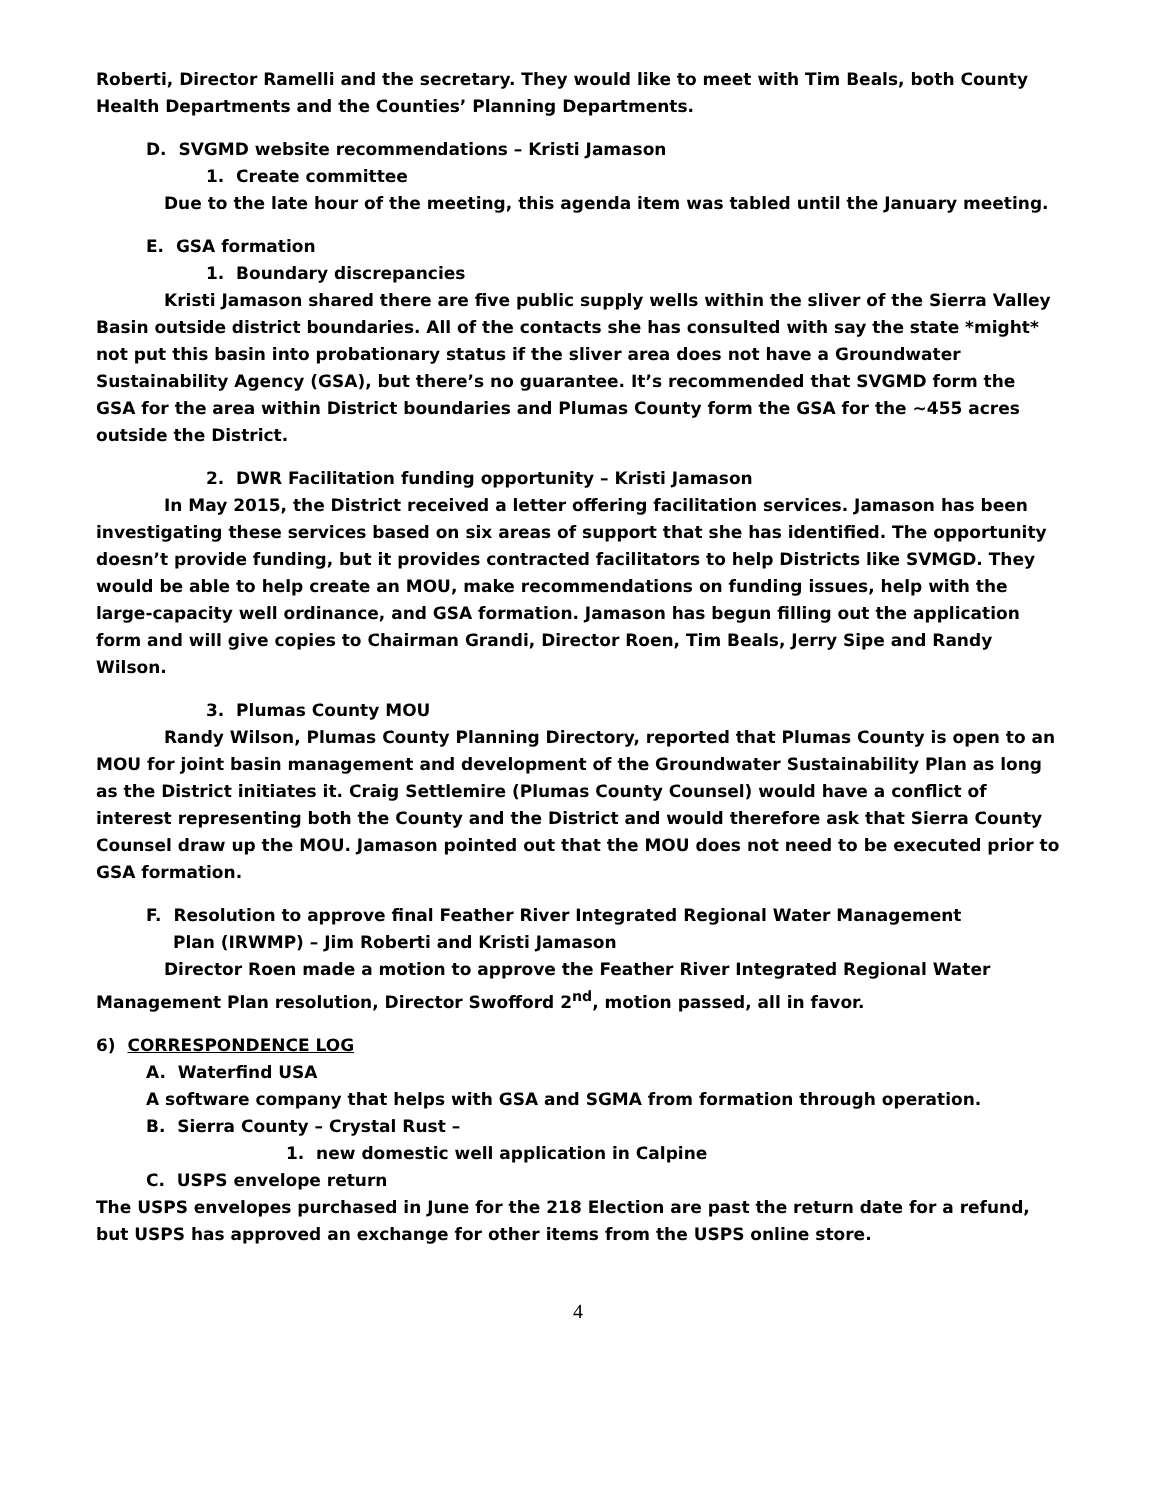Roberti, Director Ramelli and the secretary. They would like to meet with Tim Beals, both County Health Departments and the Counties’ Planning Departments.
D. SVGMD website recommendations – Kristi Jamason
1. Create committee
Due to the late hour of the meeting, this agenda item was tabled until the January meeting.
E. GSA formation
1. Boundary discrepancies
Kristi Jamason shared there are five public supply wells within the sliver of the Sierra Valley Basin outside district boundaries. All of the contacts she has consulted with say the state *might* not put this basin into probationary status if the sliver area does not have a Groundwater Sustainability Agency (GSA), but there’s no guarantee. It’s recommended that SVGMD form the GSA for the area within District boundaries and Plumas County form the GSA for the ~455 acres outside the District.
2. DWR Facilitation funding opportunity – Kristi Jamason
In May 2015, the District received a letter offering facilitation services. Jamason has been investigating these services based on six areas of support that she has identified. The opportunity doesn’t provide funding, but it provides contracted facilitators to help Districts like SVMGD. They would be able to help create an MOU, make recommendations on funding issues, help with the large-capacity well ordinance, and GSA formation. Jamason has begun filling out the application form and will give copies to Chairman Grandi, Director Roen, Tim Beals, Jerry Sipe and Randy Wilson.
3. Plumas County MOU
Randy Wilson, Plumas County Planning Directory, reported that Plumas County is open to an MOU for joint basin management and development of the Groundwater Sustainability Plan as long as the District initiates it. Craig Settlemire (Plumas County Counsel) would have a conflict of interest representing both the County and the District and would therefore ask that Sierra County Counsel draw up the MOU. Jamason pointed out that the MOU does not need to be executed prior to GSA formation.
F. Resolution to approve final Feather River Integrated Regional Water Management
Plan (IRWMP) – Jim Roberti and Kristi Jamason
Director Roen made a motion to approve the Feather River Integrated Regional Water Management Plan resolution, Director Swofford 2<sup>nd</sup>, motion passed, all in favor.
6) CORRESPONDENCE LOG
A. Waterfind USA
A software company that helps with GSA and SGMA from formation through operation.
B. Sierra County – Crystal Rust –
1. new domestic well application in Calpine
C. USPS envelope return
The USPS envelopes purchased in June for the 218 Election are past the return date for a refund, but USPS has approved an exchange for other items from the USPS online store.
4